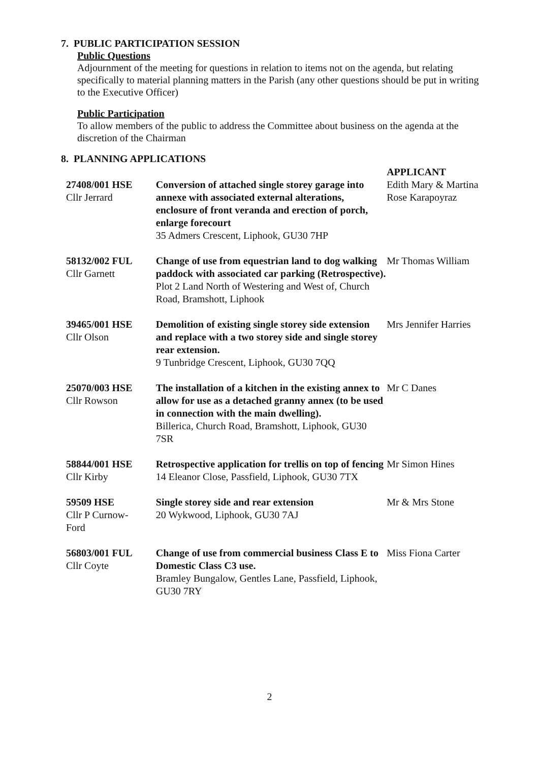7. PUBLIC PARTICIPATION SESSION
Public Questions
Adjournment of the meeting for questions in relation to items not on the agenda, but relating specifically to material planning matters in the Parish (any other questions should be put in writing to the Executive Officer)
Public Participation
To allow members of the public to address the Committee about business on the agenda at the discretion of the Chairman
8. PLANNING APPLICATIONS
| | | APPLICANT |
| 27408/001 HSE Cllr Jerrard | Conversion of attached single storey garage into annexe with associated external alterations, enclosure of front veranda and erection of porch, enlarge forecourt 35 Admers Crescent, Liphook, GU30 7HP | Edith Mary & Martina Rose Karapoyraz |
| 58132/002 FUL Cllr Garnett | Change of use from equestrian land to dog walking paddock with associated car parking (Retrospective). Plot 2 Land North of Westering and West of, Church Road, Bramshott, Liphook | Mr Thomas William |
| 39465/001 HSE Cllr Olson | Demolition of existing single storey side extension and replace with a two storey side and single storey rear extension. 9 Tunbridge Crescent, Liphook, GU30 7QQ | Mrs Jennifer Harries |
| 25070/003 HSE Cllr Rowson | The installation of a kitchen in the existing annex to allow for use as a detached granny annex (to be used in connection with the main dwelling). Billerica, Church Road, Bramshott, Liphook, GU30 7SR | Mr C Danes |
| 58844/001 HSE Cllr Kirby | Retrospective application for trellis on top of fencing 14 Eleanor Close, Passfield, Liphook, GU30 7TX | Mr Simon Hines |
| 59509 HSE Cllr P Curnow- Ford | Single storey side and rear extension 20 Wykwood, Liphook, GU30 7AJ | Mr & Mrs Stone |
| 56803/001 FUL Cllr Coyte | Change of use from commercial business Class E to Domestic Class C3 use. Bramley Bungalow, Gentles Lane, Passfield, Liphook, GU30 7RY | Miss Fiona Carter |
2